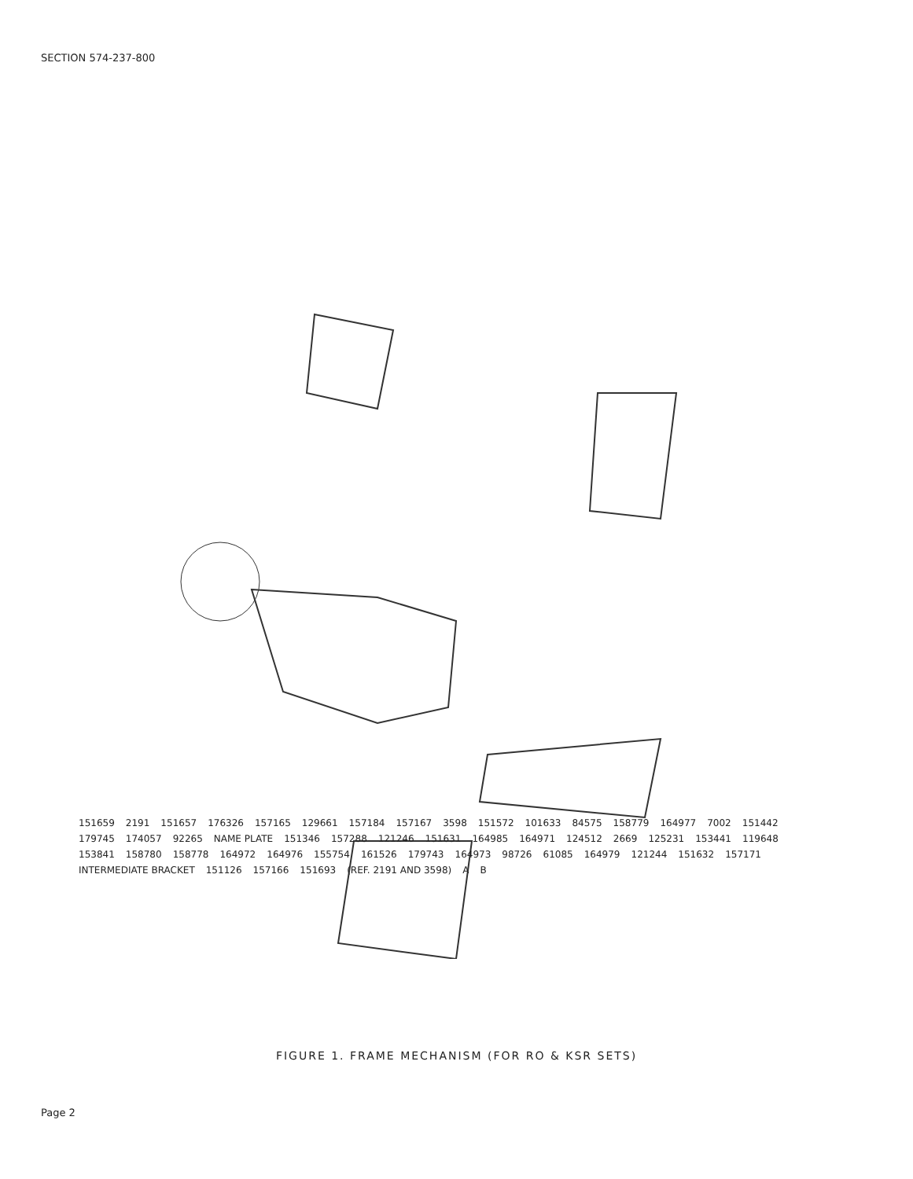SECTION 574-237-800
151659 2191 151657 176326 157165 129661 157184 157167 3598 151572 101633 84575 158779 164977 7002 151442 179745 174057 92265 NAME PLATE 151346 157288 121246 151631 164985 164971 124512 2669 125231 153441 119648 153841 158780 158778 164972 164976 155754 161526 179743 164973 98726 61085 164979 121244 151632 157171 INTERMEDIATE BRACKET 151126 157166 151693 (REF. 2191 AND 3598) A B
FIGURE 1. FRAME MECHANISM (FOR RO & KSR SETS)
Page 2